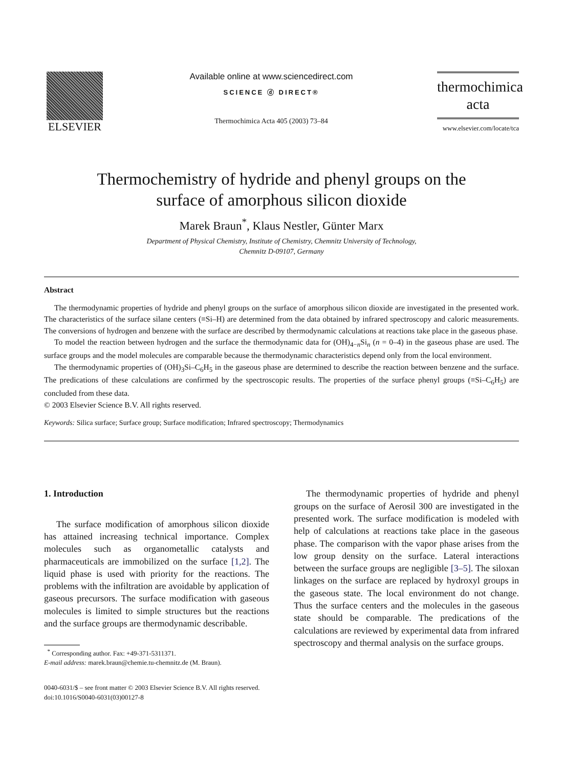ELSEVIER
Available online at www.sciencedirect.com
SCIENCE ⓓ DIRECT®
Thermochimica Acta 405 (2003) 73–84
thermochimica
acta
www.elsevier.com/locate/tca
Thermochemistry of hydride and phenyl groups on the
surface of amorphous silicon dioxide
Marek Braun<sup>*</sup>, Klaus Nestler, Günter Marx
Department of Physical Chemistry, Institute of Chemistry, Chemnitz University of Technology,
Chemnitz D-09107, Germany
Abstract
The thermodynamic properties of hydride and phenyl groups on the surface of amorphous silicon dioxide are investigated in the presented work. The characteristics of the surface silane centers (≡Si–H) are determined from the data obtained by infrared spectroscopy and caloric measurements. The conversions of hydrogen and benzene with the surface are described by thermodynamic calculations at reactions take place in the gaseous phase.
To model the reaction between hydrogen and the surface the thermodynamic data for (OH)<sub>4−n</sub>Si<sub>n</sub> (n = 0–4) in the gaseous phase are used. The surface groups and the model molecules are comparable because the thermodynamic characteristics depend only from the local environment.
The thermodynamic properties of (OH)<sub>3</sub>Si–C<sub>6</sub>H<sub>5</sub> in the gaseous phase are determined to describe the reaction between benzene and the surface. The predications of these calculations are confirmed by the spectroscopic results. The properties of the surface phenyl groups (≡Si–C<sub>6</sub>H<sub>5</sub>) are concluded from these data.
© 2003 Elsevier Science B.V. All rights reserved.
Keywords: Silica surface; Surface group; Surface modification; Infrared spectroscopy; Thermodynamics
1. Introduction
The surface modification of amorphous silicon dioxide has attained increasing technical importance. Complex molecules such as organometallic catalysts and pharmaceuticals are immobilized on the surface [1,2]. The liquid phase is used with priority for the reactions. The problems with the infiltration are avoidable by application of gaseous precursors. The surface modification with gaseous molecules is limited to simple structures but the reactions and the surface groups are thermodynamic describable.
<sup>*</sup> Corresponding author. Fax: +49-371-5311371.
E-mail address: marek.braun@chemie.tu-chemnitz.de (M. Braun).
The thermodynamic properties of hydride and phenyl groups on the surface of Aerosil 300 are investigated in the presented work. The surface modification is modeled with help of calculations at reactions take place in the gaseous phase. The comparison with the vapor phase arises from the low group density on the surface. Lateral interactions between the surface groups are negligible [3–5]. The siloxan linkages on the surface are replaced by hydroxyl groups in the gaseous state. The local environment do not change. Thus the surface centers and the molecules in the gaseous state should be comparable. The predications of the calculations are reviewed by experimental data from infrared spectroscopy and thermal analysis on the surface groups.
0040-6031/$ – see front matter © 2003 Elsevier Science B.V. All rights reserved.
doi:10.1016/S0040-6031(03)00127-8